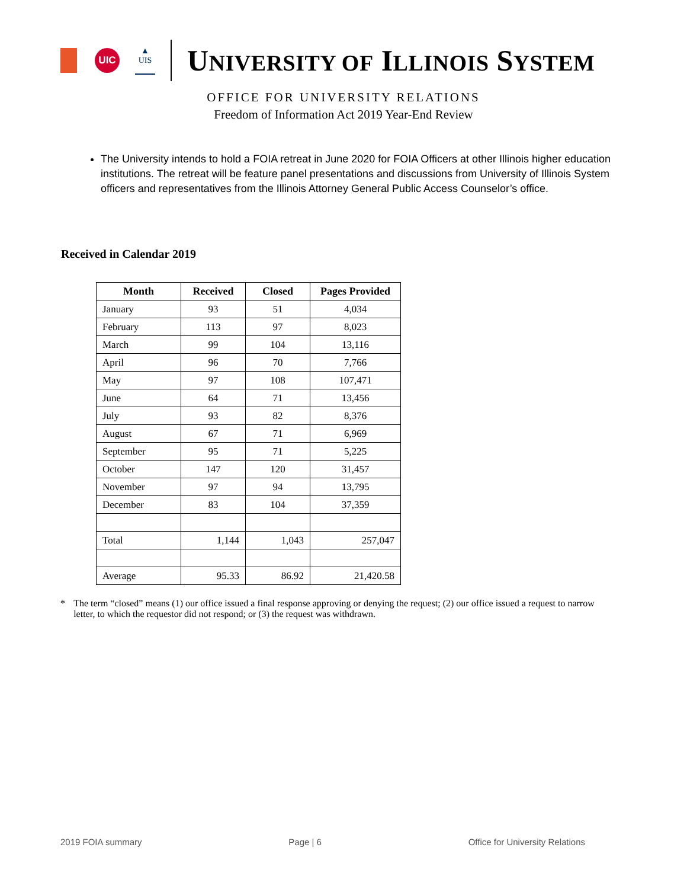UIC
▲
UIS
UNIVERSITY OF ILLINOIS SYSTEM
OFFICE FOR UNIVERSITY RELATIONS
Freedom of Information Act 2019 Year-End Review
The University intends to hold a FOIA retreat in June 2020 for FOIA Officers at other Illinois higher education institutions. The retreat will be feature panel presentations and discussions from University of Illinois System officers and representatives from the Illinois Attorney General Public Access Counselor’s office.
Received in Calendar 2019
| Month | Received | Closed | Pages Provided |
| --- | --- | --- | --- |
| January | 93 | 51 | 4,034 |
| February | 113 | 97 | 8,023 |
| March | 99 | 104 | 13,116 |
| April | 96 | 70 | 7,766 |
| May | 97 | 108 | 107,471 |
| June | 64 | 71 | 13,456 |
| July | 93 | 82 | 8,376 |
| August | 67 | 71 | 6,969 |
| September | 95 | 71 | 5,225 |
| October | 147 | 120 | 31,457 |
| November | 97 | 94 | 13,795 |
| December | 83 | 104 | 37,359 |
| Total | 1,144 | 1,043 | 257,047 |
| Average | 95.33 | 86.92 | 21,420.58 |
* The term “closed” means (1) our office issued a final response approving or denying the request; (2) our office issued a request to narrow letter, to which the requestor did not respond; or (3) the request was withdrawn.
2019 FOIA summary Page | 6 Office for University Relations